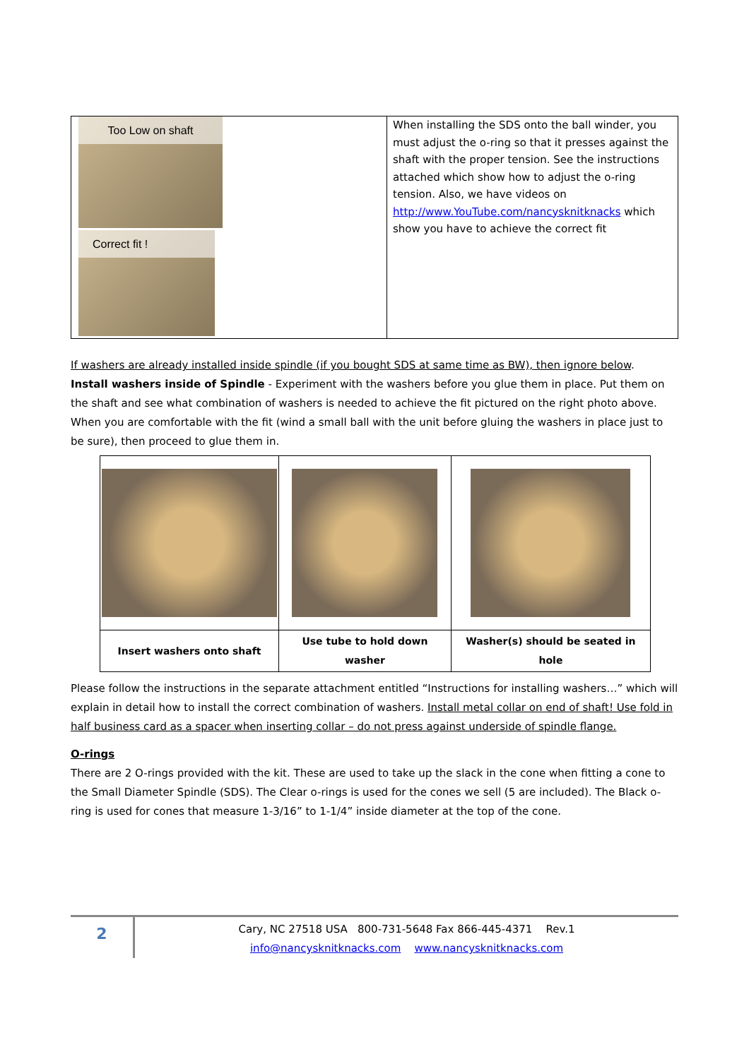| Too Low on shaft Correct fit ! | When installing the SDS onto the ball winder, you must adjust the o-ring so that it presses against the shaft with the proper tension. See the instructions attached which show how to adjust the o-ring tension. Also, we have videos on http://www.YouTube.com/nancysknitknacks which show you have to achieve the correct fit |
If washers are already installed inside spindle (if you bought SDS at same time as BW), then ignore below.
Install washers inside of Spindle - Experiment with the washers before you glue them in place. Put them on the shaft and see what combination of washers is needed to achieve the fit pictured on the right photo above. When you are comfortable with the fit (wind a small ball with the unit before gluing the washers in place just to be sure), then proceed to glue them in.
| Insert washers onto shaft | Use tube to hold down washer | Washer(s) should be seated in hole |
Please follow the instructions in the separate attachment entitled “Instructions for installing washers…” which will explain in detail how to install the correct combination of washers. Install metal collar on end of shaft! Use fold in half business card as a spacer when inserting collar – do not press against underside of spindle flange.
O-rings
There are 2 O-rings provided with the kit. These are used to take up the slack in the cone when fitting a cone to the Small Diameter Spindle (SDS). The Clear o-rings is used for the cones we sell (5 are included). The Black o-ring is used for cones that measure 1-3/16” to 1-1/4” inside diameter at the top of the cone.
2
Cary, NC 27518 USA 800-731-5648 Fax 866-445-4371 Rev.1
info@nancysknitknacks.com www.nancysknitknacks.com